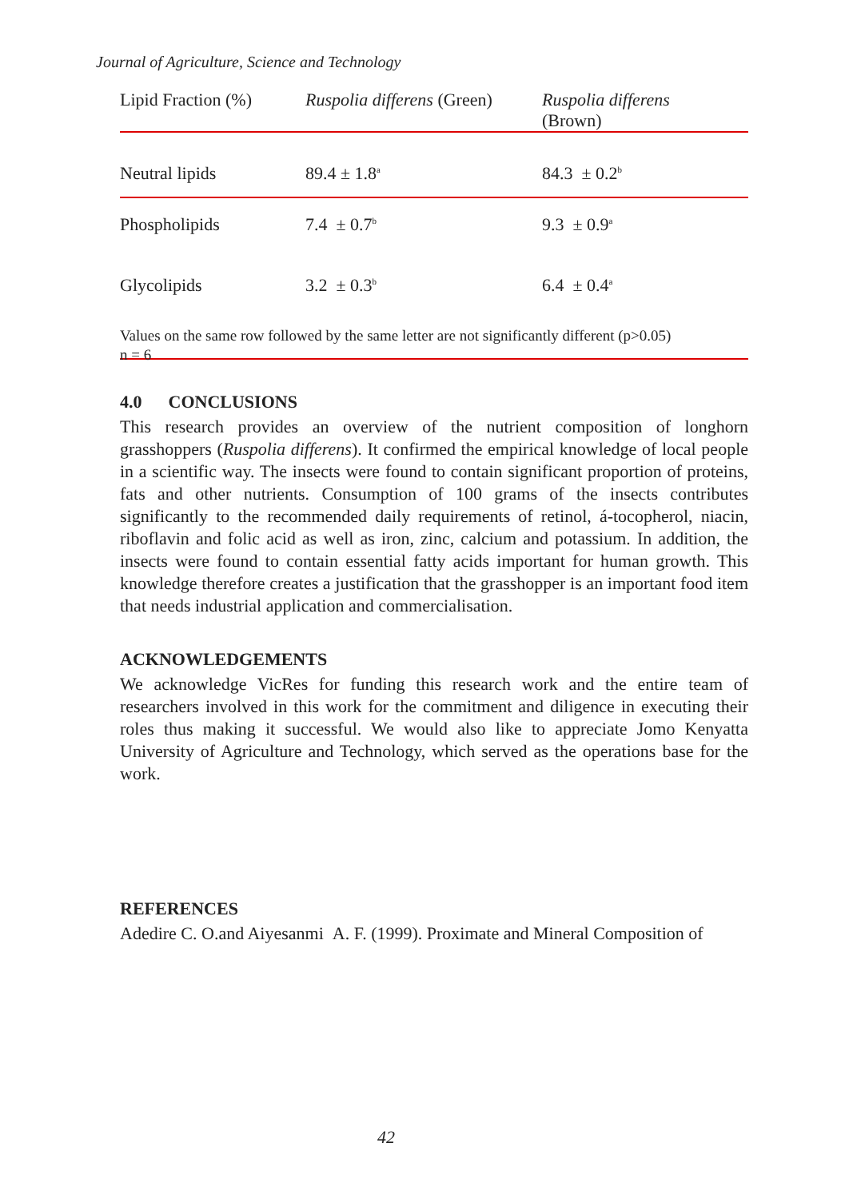Journal of Agriculture, Science and Technology
| Lipid Fraction (%) | Ruspolia differens (Green) | Ruspolia differens (Brown) |
| --- | --- | --- |
| Neutral lipids | 89.4 ± 1.8<sup>a</sup> | 84.3 ± 0.2<sup>b</sup> |
| Phospholipids | 7.4 ± 0.7<sup>b</sup> | 9.3 ± 0.9<sup>a</sup> |
| Glycolipids | 3.2 ± 0.3<sup>b</sup> | 6.4 ± 0.4<sup>a</sup> |
Values on the same row followed by the same letter are not significantly different (p>0.05)
n = 6
4.0 CONCLUSIONS
This research provides an overview of the nutrient composition of longhorn grasshoppers (Ruspolia differens). It confirmed the empirical knowledge of local people in a scientific way. The insects were found to contain significant proportion of proteins, fats and other nutrients. Consumption of 100 grams of the insects contributes significantly to the recommended daily requirements of retinol, á-tocopherol, niacin, riboflavin and folic acid as well as iron, zinc, calcium and potassium. In addition, the insects were found to contain essential fatty acids important for human growth. This knowledge therefore creates a justification that the grasshopper is an important food item that needs industrial application and commercialisation.
ACKNOWLEDGEMENTS
We acknowledge VicRes for funding this research work and the entire team of researchers involved in this work for the commitment and diligence in executing their roles thus making it successful. We would also like to appreciate Jomo Kenyatta University of Agriculture and Technology, which served as the operations base for the work.
REFERENCES
Adedire C. O.and Aiyesanmi A. F. (1999). Proximate and Mineral Composition of
42